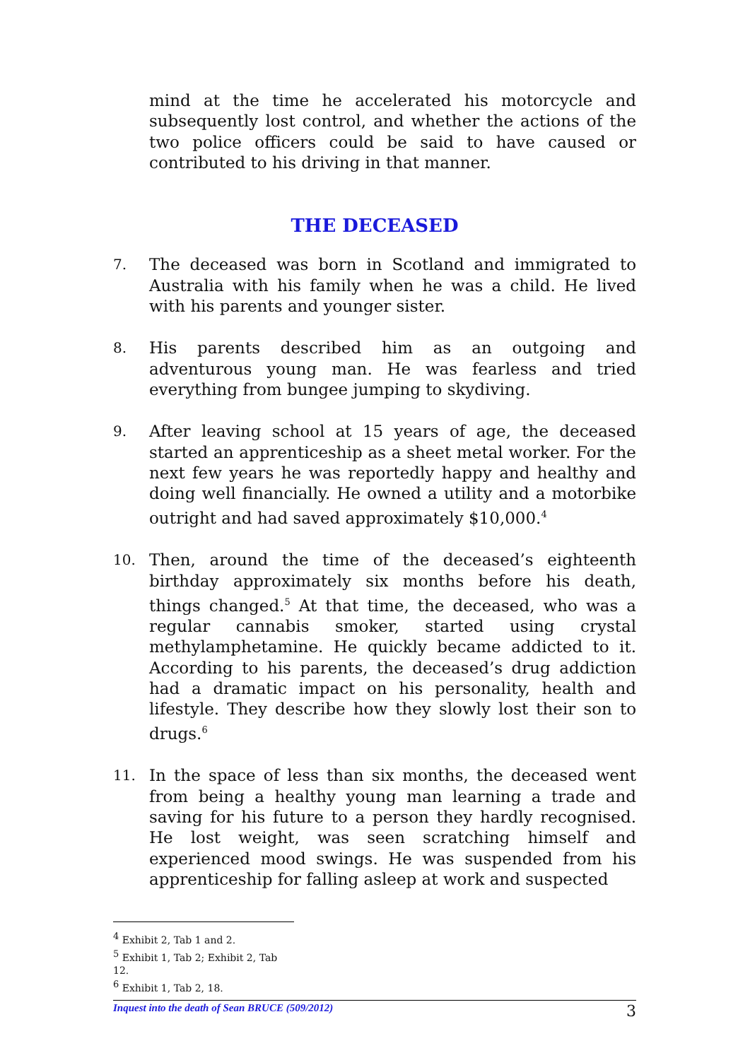mind at the time he accelerated his motorcycle and subsequently lost control, and whether the actions of the two police officers could be said to have caused or contributed to his driving in that manner.
THE DECEASED
7.
The deceased was born in Scotland and immigrated to Australia with his family when he was a child. He lived with his parents and younger sister.
8.
His parents described him as an outgoing and adventurous young man. He was fearless and tried everything from bungee jumping to skydiving.
9.
After leaving school at 15 years of age, the deceased started an apprenticeship as a sheet metal worker. For the next few years he was reportedly happy and healthy and doing well financially. He owned a utility and a motorbike outright and had saved approximately $10,000.<sup>4</sup>
10.
Then, around the time of the deceased’s eighteenth birthday approximately six months before his death, things changed.<sup>5</sup> At that time, the deceased, who was a regular cannabis smoker, started using crystal methylamphetamine. He quickly became addicted to it. According to his parents, the deceased’s drug addiction had a dramatic impact on his personality, health and lifestyle. They describe how they slowly lost their son to drugs.<sup>6</sup>
11.
In the space of less than six months, the deceased went from being a healthy young man learning a trade and saving for his future to a person they hardly recognised. He lost weight, was seen scratching himself and experienced mood swings. He was suspended from his apprenticeship for falling asleep at work and suspected
<sup>4</sup> Exhibit 2, Tab 1 and 2.
<sup>5</sup> Exhibit 1, Tab 2; Exhibit 2, Tab 12.
<sup>6</sup> Exhibit 1, Tab 2, 18.
Inquest into the death of Sean BRUCE (509/2012) 3